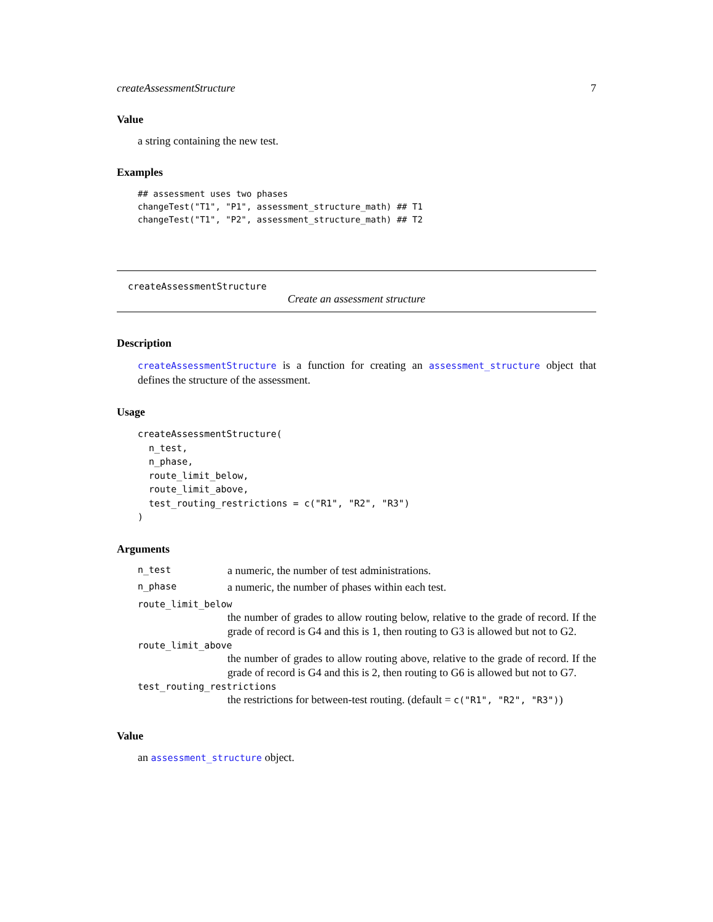createAssessmentStructure 7
Value
a string containing the new test.
Examples
## assessment uses two phases
changeTest("T1", "P1", assessment_structure_math) ## T1
changeTest("T1", "P2", assessment_structure_math) ## T2
createAssessmentStructure
Create an assessment structure
Description
createAssessmentStructure is a function for creating an assessment_structure object that defines the structure of the assessment.
Usage
createAssessmentStructure(
  n_test,
  n_phase,
  route_limit_below,
  route_limit_above,
  test_routing_restrictions = c("R1", "R2", "R3")
)
Arguments
n_test a numeric, the number of test administrations.
n_phase a numeric, the number of phases within each test.
route_limit_below
the number of grades to allow routing below, relative to the grade of record. If the grade of record is G4 and this is 1, then routing to G3 is allowed but not to G2.
route_limit_above
the number of grades to allow routing above, relative to the grade of record. If the grade of record is G4 and this is 2, then routing to G6 is allowed but not to G7.
test_routing_restrictions
the restrictions for between-test routing. (default = c("R1", "R2", "R3"))
Value
an assessment_structure object.